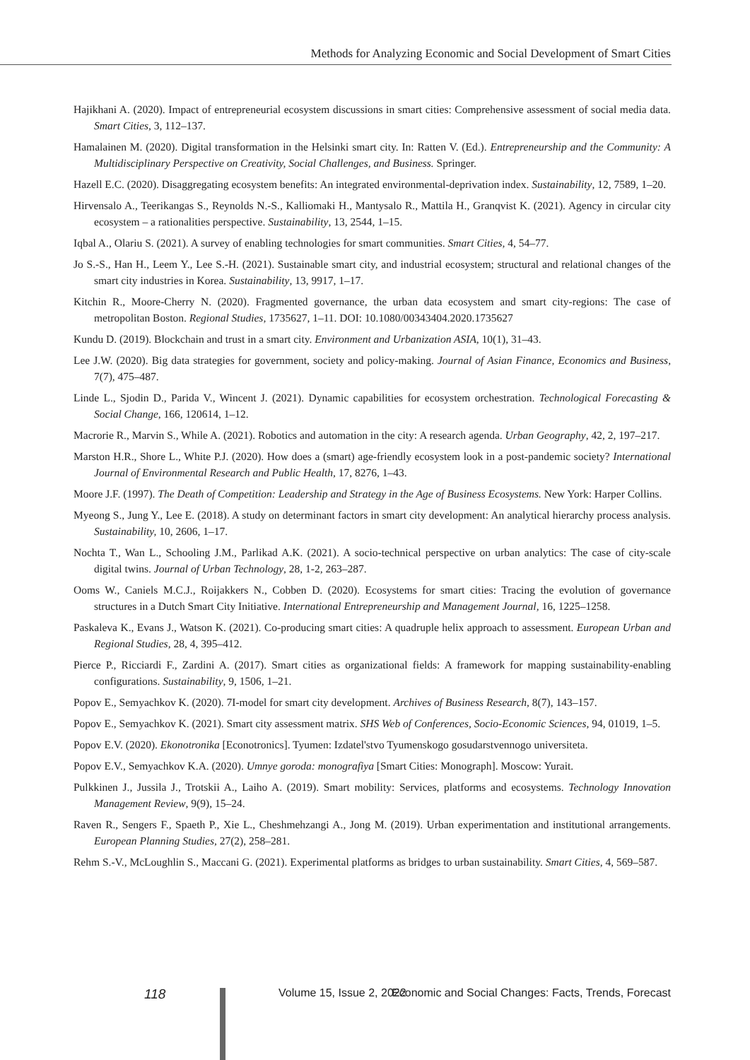Methods for Analyzing Economic and Social Development of Smart Cities
Hajikhani A. (2020). Impact of entrepreneurial ecosystem discussions in smart cities: Comprehensive assessment of social media data. Smart Cities, 3, 112–137.
Hamalainen M. (2020). Digital transformation in the Helsinki smart city. In: Ratten V. (Ed.). Entrepreneurship and the Community: A Multidisciplinary Perspective on Creativity, Social Challenges, and Business. Springer.
Hazell E.C. (2020). Disaggregating ecosystem benefits: An integrated environmental-deprivation index. Sustainability, 12, 7589, 1–20.
Hirvensalo A., Teerikangas S., Reynolds N.-S., Kalliomaki H., Mantysalo R., Mattila H., Granqvist K. (2021). Agency in circular city ecosystem – a rationalities perspective. Sustainability, 13, 2544, 1–15.
Iqbal A., Olariu S. (2021). A survey of enabling technologies for smart communities. Smart Cities, 4, 54–77.
Jo S.-S., Han H., Leem Y., Lee S.-H. (2021). Sustainable smart city, and industrial ecosystem; structural and relational changes of the smart city industries in Korea. Sustainability, 13, 9917, 1–17.
Kitchin R., Moore-Cherry N. (2020). Fragmented governance, the urban data ecosystem and smart city-regions: The case of metropolitan Boston. Regional Studies, 1735627, 1–11. DOI: 10.1080/00343404.2020.1735627
Kundu D. (2019). Blockchain and trust in a smart city. Environment and Urbanization ASIA, 10(1), 31–43.
Lee J.W. (2020). Big data strategies for government, society and policy-making. Journal of Asian Finance, Economics and Business, 7(7), 475–487.
Linde L., Sjodin D., Parida V., Wincent J. (2021). Dynamic capabilities for ecosystem orchestration. Technological Forecasting & Social Change, 166, 120614, 1–12.
Macrorie R., Marvin S., While A. (2021). Robotics and automation in the city: A research agenda. Urban Geography, 42, 2, 197–217.
Marston H.R., Shore L., White P.J. (2020). How does a (smart) age-friendly ecosystem look in a post-pandemic society? International Journal of Environmental Research and Public Health, 17, 8276, 1–43.
Moore J.F. (1997). The Death of Competition: Leadership and Strategy in the Age of Business Ecosystems. New York: Harper Collins.
Myeong S., Jung Y., Lee E. (2018). A study on determinant factors in smart city development: An analytical hierarchy process analysis. Sustainability, 10, 2606, 1–17.
Nochta T., Wan L., Schooling J.M., Parlikad A.K. (2021). A socio-technical perspective on urban analytics: The case of city-scale digital twins. Journal of Urban Technology, 28, 1-2, 263–287.
Ooms W., Caniels M.C.J., Roijakkers N., Cobben D. (2020). Ecosystems for smart cities: Tracing the evolution of governance structures in a Dutch Smart City Initiative. International Entrepreneurship and Management Journal, 16, 1225–1258.
Paskaleva K., Evans J., Watson K. (2021). Co-producing smart cities: A quadruple helix approach to assessment. European Urban and Regional Studies, 28, 4, 395–412.
Pierce P., Ricciardi F., Zardini A. (2017). Smart cities as organizational fields: A framework for mapping sustainability-enabling configurations. Sustainability, 9, 1506, 1–21.
Popov E., Semyachkov K. (2020). 7I-model for smart city development. Archives of Business Research, 8(7), 143–157.
Popov E., Semyachkov K. (2021). Smart city assessment matrix. SHS Web of Conferences, Socio-Economic Sciences, 94, 01019, 1–5.
Popov E.V. (2020). Ekonotronika [Econotronics]. Tyumen: Izdatel'stvo Tyumenskogo gosudarstvennogo universiteta.
Popov E.V., Semyachkov K.A. (2020). Umnye goroda: monografiya [Smart Cities: Monograph]. Moscow: Yurait.
Pulkkinen J., Jussila J., Trotskii A., Laiho A. (2019). Smart mobility: Services, platforms and ecosystems. Technology Innovation Management Review, 9(9), 15–24.
Raven R., Sengers F., Spaeth P., Xie L., Cheshmehzangi A., Jong M. (2019). Urban experimentation and institutional arrangements. European Planning Studies, 27(2), 258–281.
Rehm S.-V., McLoughlin S., Maccani G. (2021). Experimental platforms as bridges to urban sustainability. Smart Cities, 4, 569–587.
118 Volume 15, Issue 2, 2022 Economic and Social Changes: Facts, Trends, Forecast